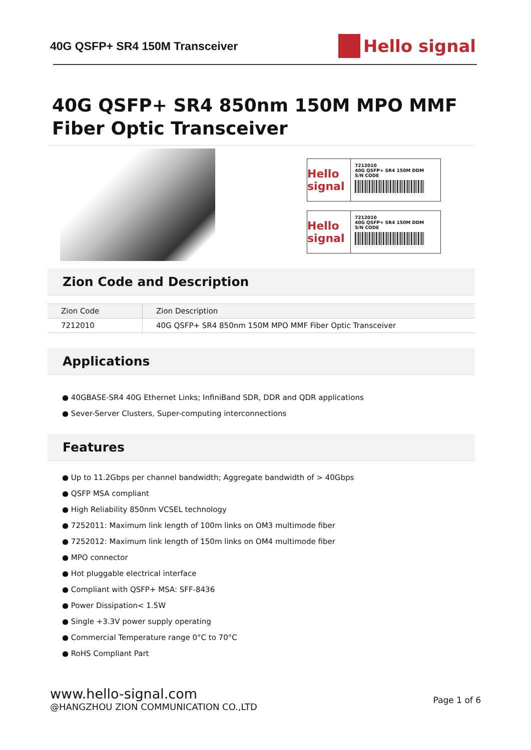40G QSFP+ SR4 150M Transceiver
Hello signal
40G QSFP+ SR4 850nm 150M MPO MMF
Fiber Optic Transceiver
Hello signal
7212010
40G QSFP+ SR4 150M DDM
S/N CODE
Hello signal
7212010
40G QSFP+ SR4 150M DDM
S/N CODE
Zion Code and Description
| Zion Code | Zion Description |
| --- | --- |
| 7212010 | 40G QSFP+ SR4 850nm 150M MPO MMF Fiber Optic Transceiver |
Applications
● 40GBASE-SR4 40G Ethernet Links; InfiniBand SDR, DDR and QDR applications
● Sever-Server Clusters, Super-computing interconnections
Features
● Up to 11.2Gbps per channel bandwidth; Aggregate bandwidth of > 40Gbps
● QSFP MSA compliant
● High Reliability 850nm VCSEL technology
● 7252011: Maximum link length of 100m links on OM3 multimode fiber
● 7252012: Maximum link length of 150m links on OM4 multimode fiber
● MPO connector
● Hot pluggable electrical interface
● Compliant with QSFP+ MSA: SFF-8436
● Power Dissipation< 1.5W
● Single +3.3V power supply operating
● Commercial Temperature range 0°C to 70°C
● RoHS Compliant Part
www.hello-signal.com
@HANGZHOU ZION COMMUNICATION CO.,LTD
Page 1 of 6